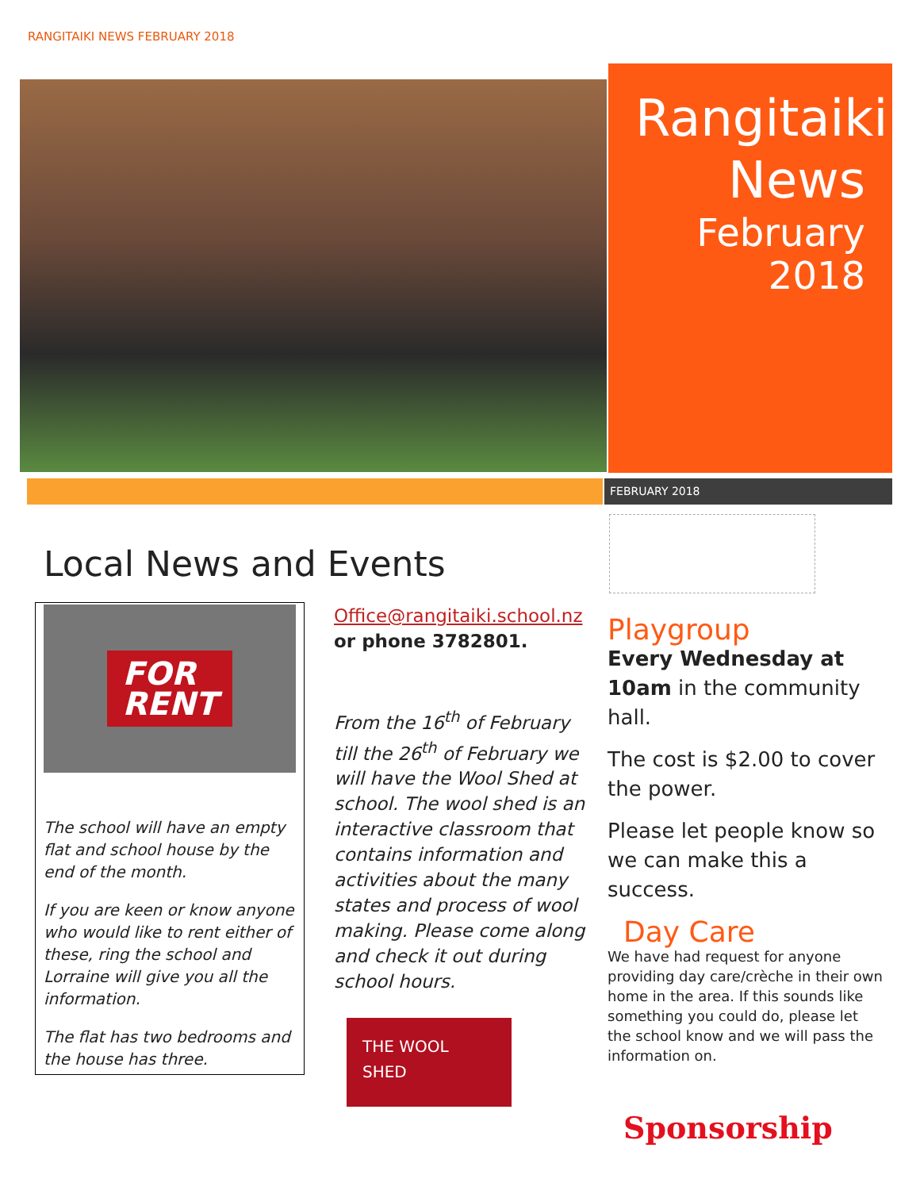RANGITAIKI NEWS FEBRUARY 2018
Rangitaiki
News
February
2018
FEBRUARY 2018
Local News and Events
FOR
RENT
The school will have an empty flat and school house by the end of the month.
If you are keen or know anyone who would like to rent either of these, ring the school and Lorraine will give you all the information.
The flat has two bedrooms and the house has three.
Office@rangitaiki.school.nz
or phone 3782801.
From the 16<sup>th</sup> of February till the 26<sup>th</sup> of February we will have the Wool Shed at school. The wool shed is an interactive classroom that contains information and activities about the many states and process of wool making. Please come along and check it out during school hours.
THE WOOL SHED
Playgroup
Every Wednesday at 10am in the community hall.
The cost is $2.00 to cover the power.
Please let people know so we can make this a success.
Day Care
We have had request for anyone providing day care/crèche in their own home in the area. If this sounds like something you could do, please let the school know and we will pass the information on.
Sponsorship